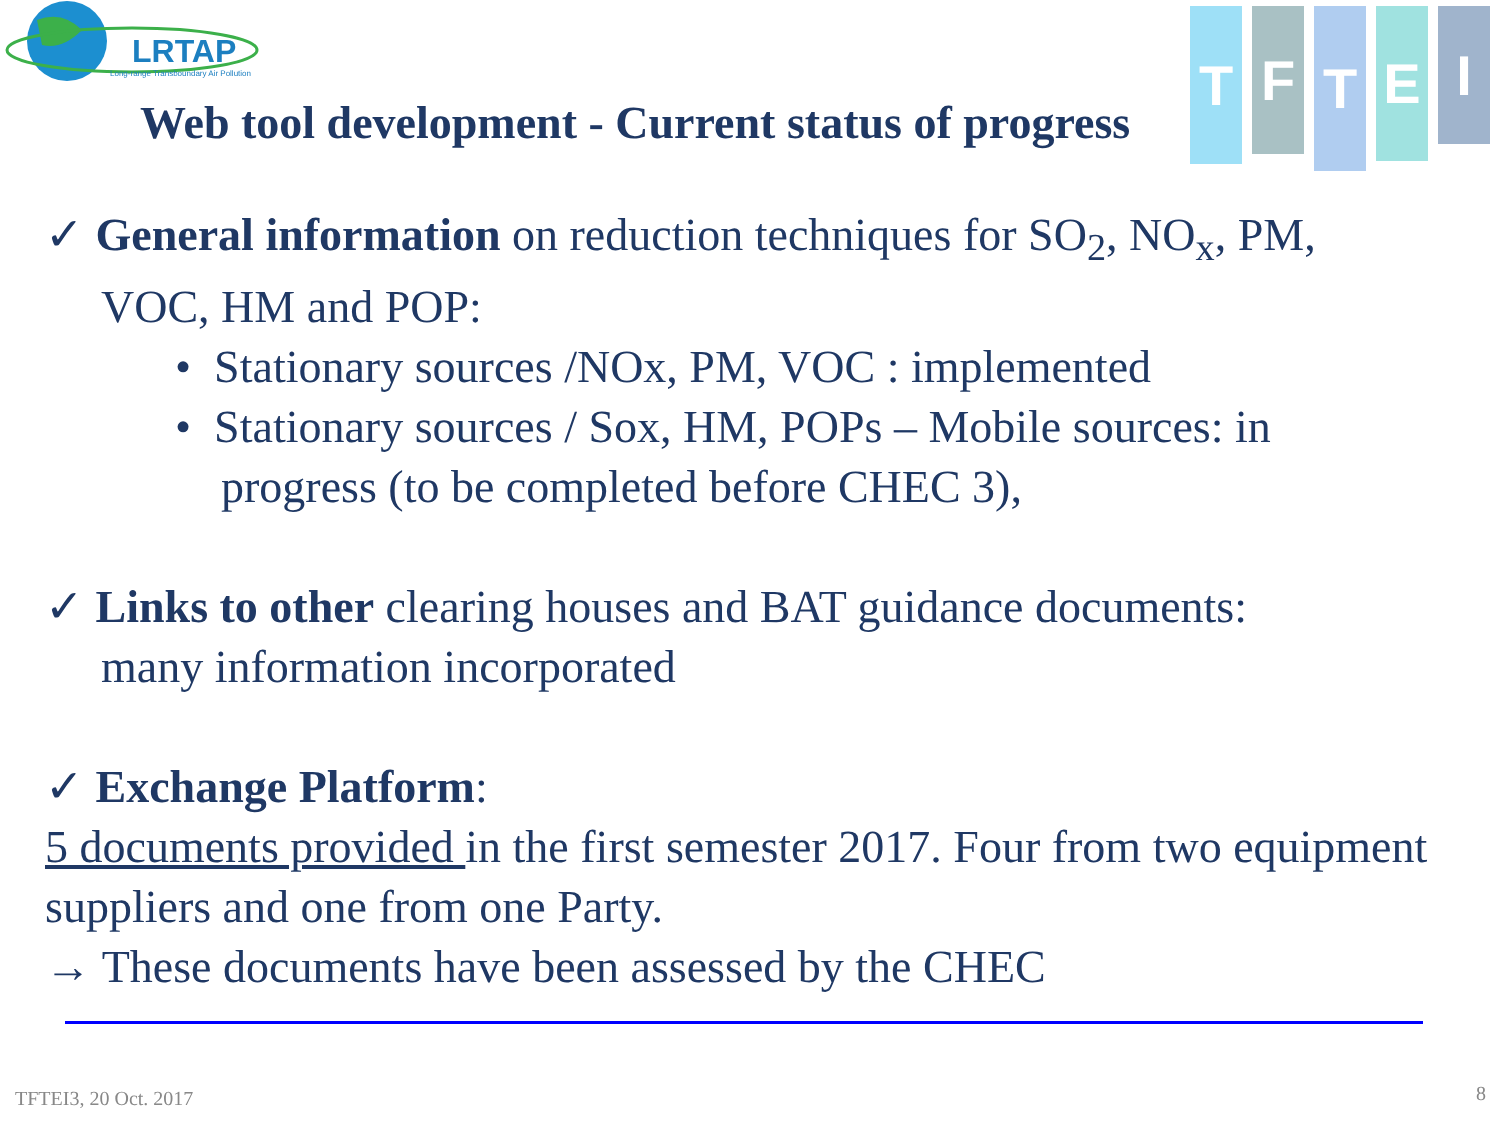LRTAP
Long-range Transboundary Air Pollution
T
F
T
E
I
Web tool development - Current status of progress
✓ General information on reduction techniques for SO<sub>2</sub>, NO<sub>x</sub>, PM,
VOC, HM and POP:
• Stationary sources /NOx, PM, VOC : implemented
• Stationary sources / Sox, HM, POPs – Mobile sources: in
progress (to be completed before CHEC 3),
✓ Links to other clearing houses and BAT guidance documents:
many information incorporated
✓ Exchange Platform:
5 documents provided in the first semester 2017. Four from two equipment suppliers and one from one Party.
→ These documents have been assessed by the CHEC
TFTEI3, 20 Oct. 2017 8